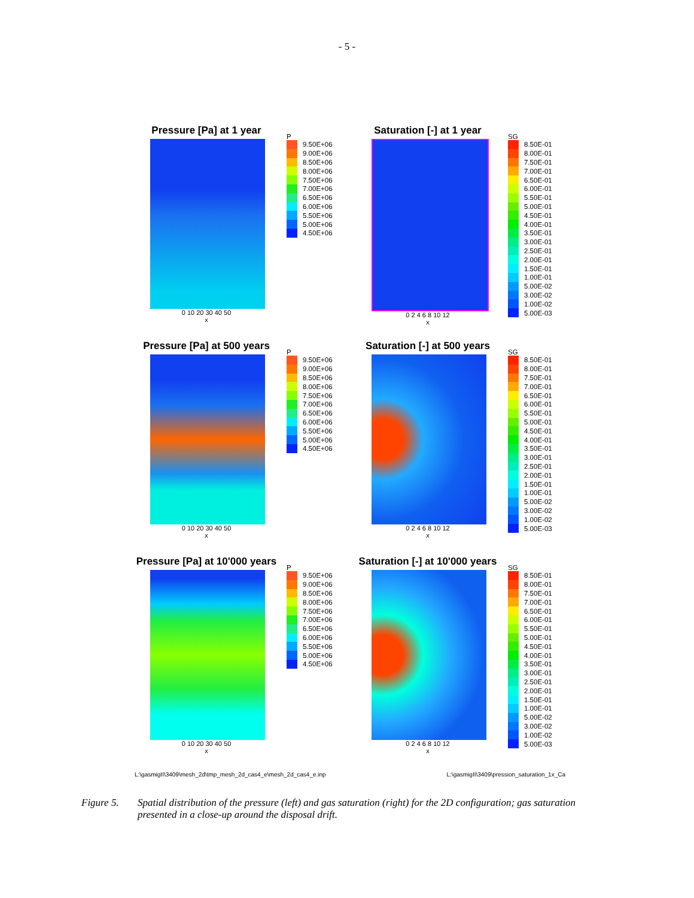- 5 -
Pressure [Pa] at 1 year
0 10 20 30 40 50
x
P
9.50E+06
9.00E+06
8.50E+06
8.00E+06
7.50E+06
7.00E+06
6.50E+06
6.00E+06
5.50E+06
5.00E+06
4.50E+06
Saturation [-] at 1 year
0 2 4 6 8 10 12
x
SG
8.50E-01
8.00E-01
7.50E-01
7.00E-01
6.50E-01
6.00E-01
5.50E-01
5.00E-01
4.50E-01
4.00E-01
3.50E-01
3.00E-01
2.50E-01
2.00E-01
1.50E-01
1.00E-01
5.00E-02
3.00E-02
1.00E-02
5.00E-03
Pressure [Pa] at 500 years
0 10 20 30 40 50
x
P
9.50E+06
9.00E+06
8.50E+06
8.00E+06
7.50E+06
7.00E+06
6.50E+06
6.00E+06
5.50E+06
5.00E+06
4.50E+06
Saturation [-] at 500 years
0 2 4 6 8 10 12
x
SG
8.50E-01
8.00E-01
7.50E-01
7.00E-01
6.50E-01
6.00E-01
5.50E-01
5.00E-01
4.50E-01
4.00E-01
3.50E-01
3.00E-01
2.50E-01
2.00E-01
1.50E-01
1.00E-01
5.00E-02
3.00E-02
1.00E-02
5.00E-03
Pressure [Pa] at 10'000 years
0 10 20 30 40 50
x
P
9.50E+06
9.00E+06
8.50E+06
8.00E+06
7.50E+06
7.00E+06
6.50E+06
6.00E+06
5.50E+06
5.00E+06
4.50E+06
Saturation [-] at 10'000 years
0 2 4 6 8 10 12
x
SG
8.50E-01
8.00E-01
7.50E-01
7.00E-01
6.50E-01
6.00E-01
5.50E-01
5.00E-01
4.50E-01
4.00E-01
3.50E-01
3.00E-01
2.50E-01
2.00E-01
1.50E-01
1.00E-01
5.00E-02
3.00E-02
1.00E-02
5.00E-03
L:\gasmigII\3409\mesh_2d\tmp_mesh_2d_cas4_e\mesh_2d_cas4_e.inp L:\gasmigII\3409\pression_saturation_1x_Ca
Figure 5. Spatial distribution of the pressure (left) and gas saturation (right) for the 2D configuration; gas saturation presented in a close-up around the disposal drift.